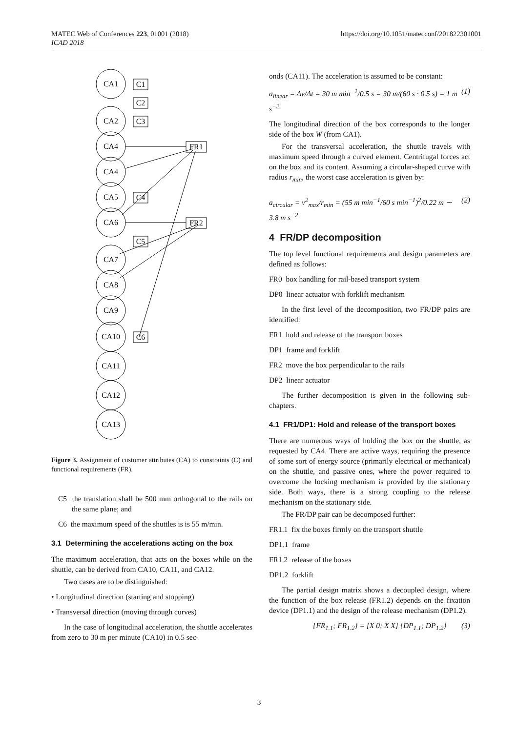MATEC Web of Conferences 223, 01001 (2018)
ICAD 2018
https://doi.org/10.1051/matecconf/201822301001
CA1
CA2
CA4
CA4
CA5
CA6
CA7
CA8
CA9
CA10
CA11
CA12
CA13
C1
C2
C3
C4
C5
C6
FR1
FR2
Figure 3. Assignment of customer attributes (CA) to constraints (C) and functional requirements (FR).
C5 the translation shall be 500 mm orthogonal to the rails on the same plane; and
C6 the maximum speed of the shuttles is is 55 m/min.
3.1 Determining the accelerations acting on the box
The maximum acceleration, that acts on the boxes while on the shuttle, can be derived from CA10, CA11, and CA12.
Two cases are to be distinguished:
• Longitudinal direction (starting and stopping)
• Transversal direction (moving through curves)
In the case of longitudinal acceleration, the shuttle accelerates from zero to 30 m per minute (CA10) in 0.5 sec-
onds (CA11). The acceleration is assumed to be constant:
a<sub>linear</sub> = Δv/Δt = 30 m min<sup>−1</sup>/0.5 s = 30 m/(60 s · 0.5 s) = 1 m s<sup>−2</sup> (1)
The longitudinal direction of the box corresponds to the longer side of the box W (from CA1).
For the transversal acceleration, the shuttle travels with maximum speed through a curved element. Centrifugal forces act on the box and its content. Assuming a circular-shaped curve with radius r<sub>min</sub>, the worst case acceleration is given by:
a<sub>circular</sub> = v<sup>2</sup><sub>max</sub>/r<sub>min</sub> = (55 m min<sup>−1</sup>/60 s min<sup>−1</sup>)<sup>2</sup>/0.22 m ∼ 3.8 m s<sup>−2</sup> (2)
4 FR/DP decomposition
The top level functional requirements and design parameters are defined as follows:
FR0 box handling for rail-based transport system
DP0 linear actuator with forklift mechanism
In the first level of the decomposition, two FR/DP pairs are identified:
FR1 hold and release of the transport boxes
DP1 frame and forklift
FR2 move the box perpendicular to the rails
DP2 linear actuator
The further decomposition is given in the following sub-chapters.
4.1 FR1/DP1: Hold and release of the transport boxes
There are numerous ways of holding the box on the shuttle, as requested by CA4. There are active ways, requiring the presence of some sort of energy source (primarily electrical or mechanical) on the shuttle, and passive ones, where the power required to overcome the locking mechanism is provided by the stationary side. Both ways, there is a strong coupling to the release mechanism on the stationary side.
The FR/DP pair can be decomposed further:
FR1.1 fix the boxes firmly on the transport shuttle
DP1.1 frame
FR1.2 release of the boxes
DP1.2 forklift
The partial design matrix shows a decoupled design, where the function of the box release (FR1.2) depends on the fixation device (DP1.1) and the design of the release mechanism (DP1.2).
{FR<sub>1.1</sub>; FR<sub>1.2</sub>} = [X 0; X X] {DP<sub>1.1</sub>; DP<sub>1.2</sub>} (3)
3